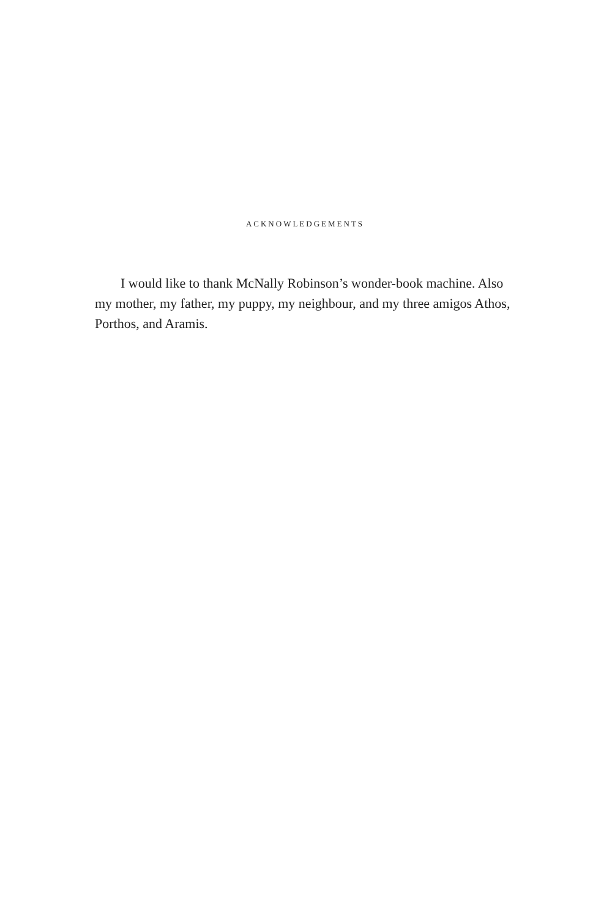ACKNOWLEDGEMENTS
I would like to thank McNally Robinson’s wonder-book machine. Also my mother, my father, my puppy, my neighbour, and my three amigos Athos, Porthos, and Aramis.